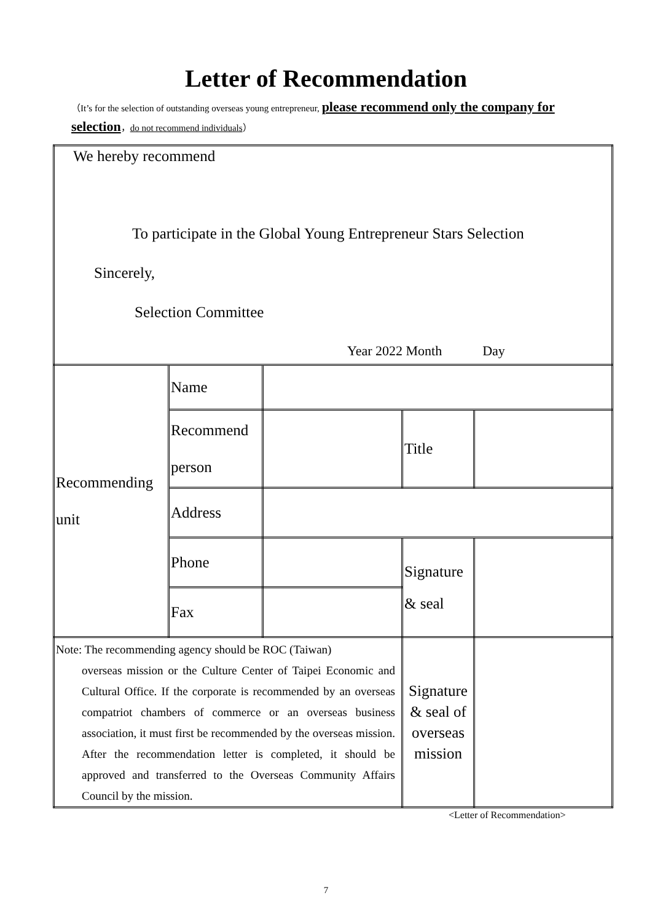Letter of Recommendation
（It’s for the selection of outstanding overseas young entrepreneur, please recommend only the company for selection，do not recommend individuals）
| We hereby recommend To participate in the Global Young Entrepreneur Stars Selection Sincerely, Selection Committee Year 2022 Month Day | | | | |
| Recommending unit | Name | | | |
| | Recommend person | | Title | |
| | Address | | | |
| | Phone | | Signature & seal | |
| | Fax | | | |
| Note: The recommending agency should be ROC (Taiwan) overseas mission or the Culture Center of Taipei Economic and Cultural Office. If the corporate is recommended by an overseas compatriot chambers of commerce or an overseas business association, it must first be recommended by the overseas mission. After the recommendation letter is completed, it should be approved and transferred to the Overseas Community Affairs Council by the mission. | | | Signature & seal of overseas mission | |
<Letter of Recommendation>
7